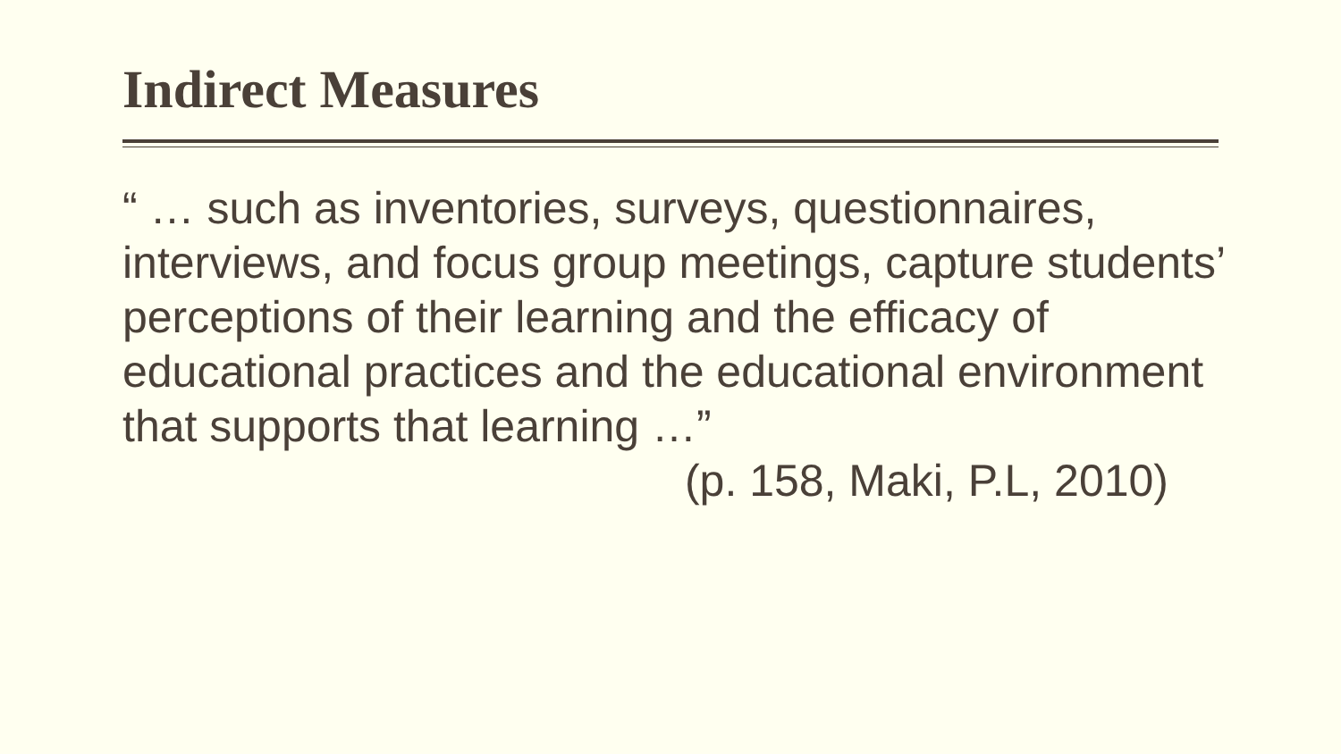Indirect Measures
“ … such as inventories, surveys, questionnaires, interviews, and focus group meetings, capture students’ perceptions of their learning and the efficacy of educational practices and the educational environment that supports that learning …”
(p. 158, Maki, P.L, 2010)